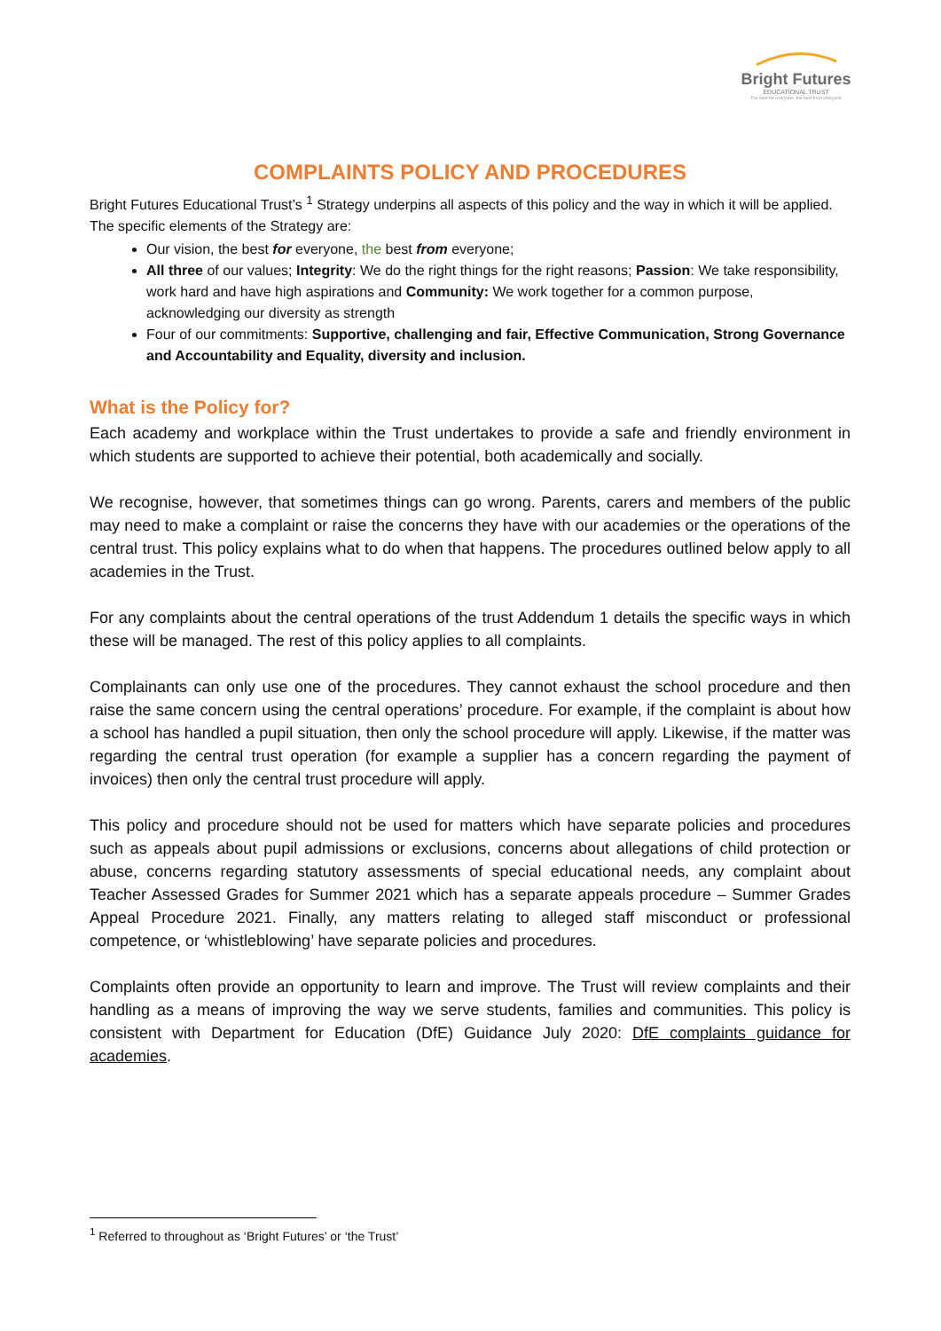Bright Futures
EDUCATIONAL TRUST
The best for everyone, the best from everyone
COMPLAINTS POLICY AND PROCEDURES
Bright Futures Educational Trust’s <sup>1</sup> Strategy underpins all aspects of this policy and the way in which it will be applied. The specific elements of the Strategy are:
Our vision, the best for everyone, the best from everyone;
All three of our values; Integrity: We do the right things for the right reasons; Passion: We take responsibility, work hard and have high aspirations and Community: We work together for a common purpose, acknowledging our diversity as strength
Four of our commitments: Supportive, challenging and fair, Effective Communication, Strong Governance and Accountability and Equality, diversity and inclusion.
What is the Policy for?
Each academy and workplace within the Trust undertakes to provide a safe and friendly environment in which students are supported to achieve their potential, both academically and socially.
We recognise, however, that sometimes things can go wrong. Parents, carers and members of the public may need to make a complaint or raise the concerns they have with our academies or the operations of the central trust. This policy explains what to do when that happens. The procedures outlined below apply to all academies in the Trust.
For any complaints about the central operations of the trust Addendum 1 details the specific ways in which these will be managed. The rest of this policy applies to all complaints.
Complainants can only use one of the procedures. They cannot exhaust the school procedure and then raise the same concern using the central operations’ procedure. For example, if the complaint is about how a school has handled a pupil situation, then only the school procedure will apply. Likewise, if the matter was regarding the central trust operation (for example a supplier has a concern regarding the payment of invoices) then only the central trust procedure will apply.
This policy and procedure should not be used for matters which have separate policies and procedures such as appeals about pupil admissions or exclusions, concerns about allegations of child protection or abuse, concerns regarding statutory assessments of special educational needs, any complaint about Teacher Assessed Grades for Summer 2021 which has a separate appeals procedure – Summer Grades Appeal Procedure 2021. Finally, any matters relating to alleged staff misconduct or professional competence, or ‘whistleblowing’ have separate policies and procedures.
Complaints often provide an opportunity to learn and improve. The Trust will review complaints and their handling as a means of improving the way we serve students, families and communities. This policy is consistent with Department for Education (DfE) Guidance July 2020: DfE complaints guidance for academies.
<sup>1</sup> Referred to throughout as ‘Bright Futures’ or ‘the Trust’